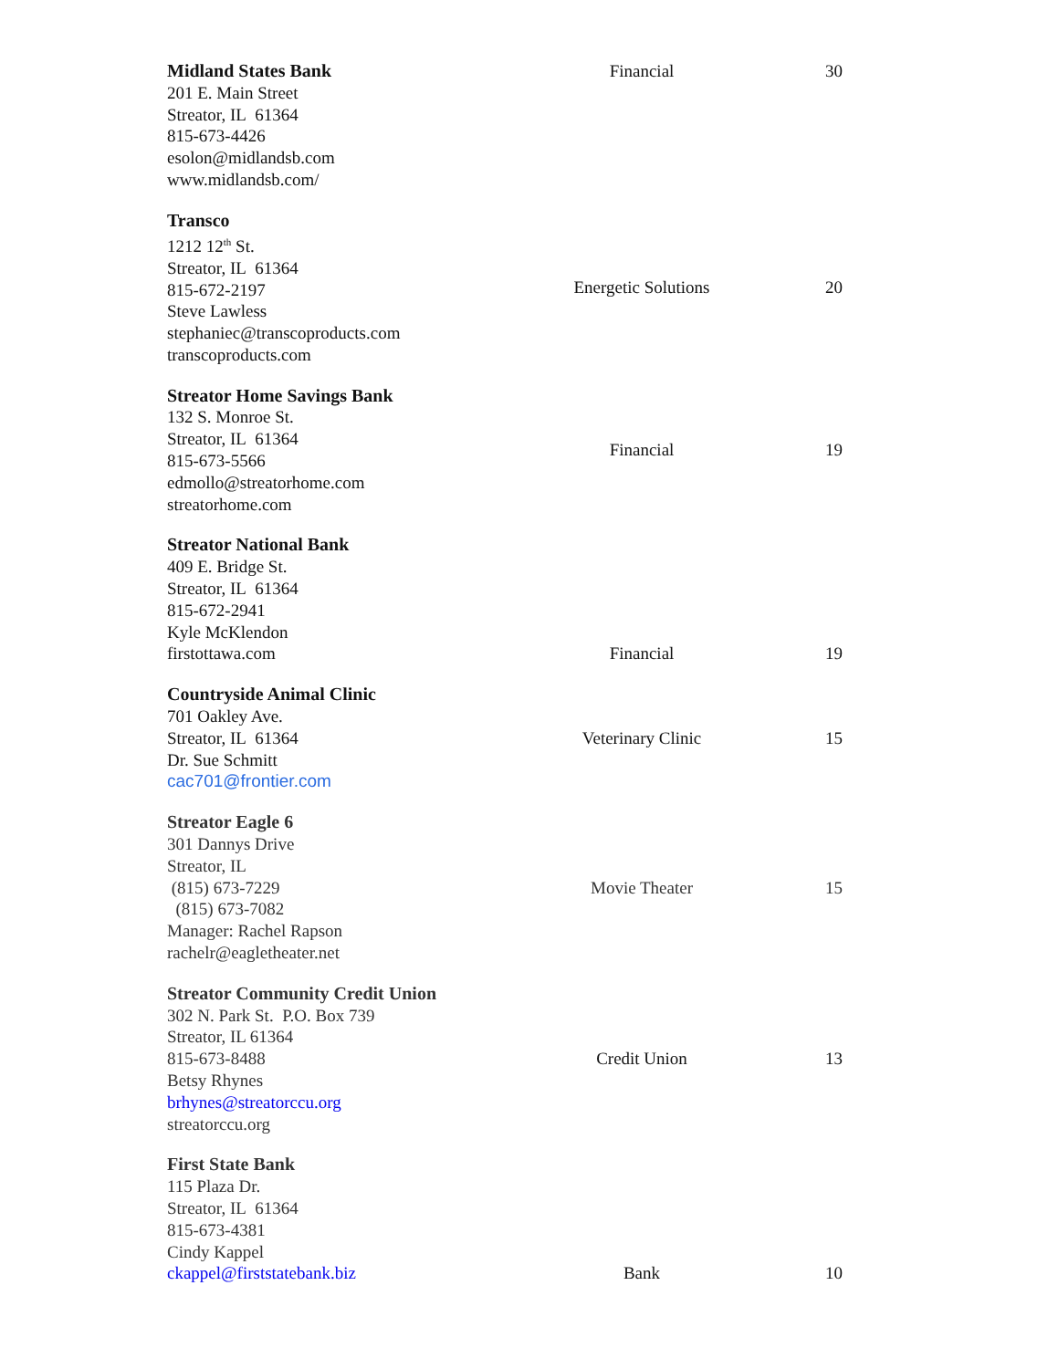| Midland States Bank 201 E. Main Street Streator, IL 61364 815-673-4426 esolon@midlandsb.com www.midlandsb.com/ | Financial | 30 |
| Transco 1212 12<sup>th</sup> St. Streator, IL 61364 815-672-2197 Steve Lawless stephaniec@transcoproducts.com transcoproducts.com | Energetic Solutions | 20 |
| Streator Home Savings Bank 132 S. Monroe St. Streator, IL 61364 815-673-5566 edmollo@streatorhome.com streatorhome.com | Financial | 19 |
| Streator National Bank 409 E. Bridge St. Streator, IL 61364 815-672-2941 Kyle McKlendon firstottawa.com | Financial | 19 |
| Countryside Animal Clinic 701 Oakley Ave. Streator, IL 61364 Dr. Sue Schmitt cac701@frontier.com | Veterinary Clinic | 15 |
| Streator Eagle 6 301 Dannys Drive Streator, IL (815) 673-7229 (815) 673-7082 Manager: Rachel Rapson rachelr@eagletheater.net | Movie Theater | 15 |
| Streator Community Credit Union 302 N. Park St. P.O. Box 739 Streator, IL 61364 815-673-8488 Betsy Rhynes brhynes@streatorccu.org streatorccu.org | Credit Union | 13 |
| First State Bank 115 Plaza Dr. Streator, IL 61364 815-673-4381 Cindy Kappel ckappel@firststatebank.biz | Bank | 10 |